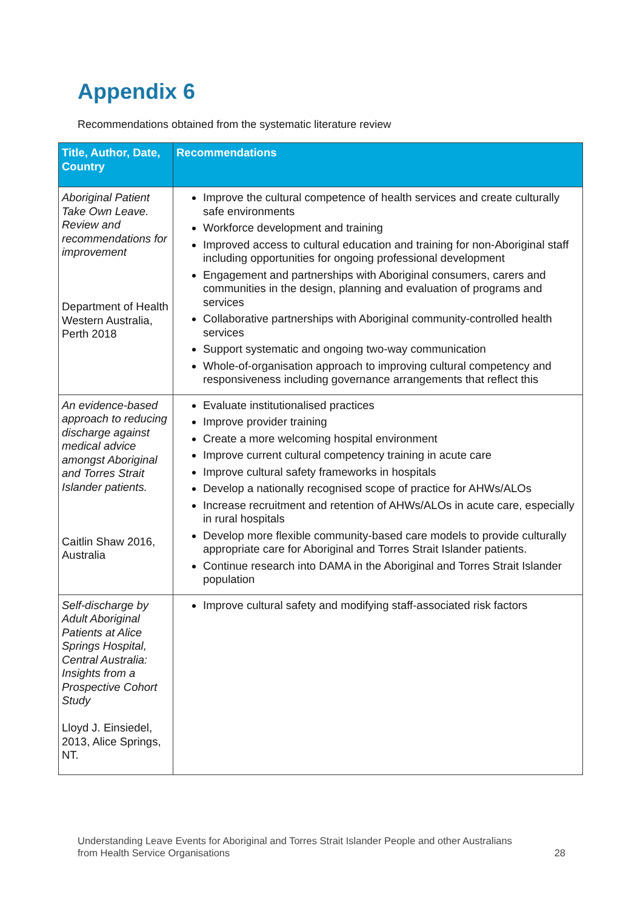Appendix 6
Recommendations obtained from the systematic literature review
| Title, Author, Date, Country | Recommendations |
| --- | --- |
| Aboriginal Patient Take Own Leave. Review and recommendations for improvement Department of Health Western Australia, Perth 2018 | Improve the cultural competence of health services and create culturally safe environments Workforce development and training Improved access to cultural education and training for non-Aboriginal staff including opportunities for ongoing professional development Engagement and partnerships with Aboriginal consumers, carers and communities in the design, planning and evaluation of programs and services Collaborative partnerships with Aboriginal community-controlled health services Support systematic and ongoing two-way communication Whole-of-organisation approach to improving cultural competency and responsiveness including governance arrangements that reflect this |
| An evidence-based approach to reducing discharge against medical advice amongst Aboriginal and Torres Strait Islander patients. Caitlin Shaw 2016, Australia | Evaluate institutionalised practices Improve provider training Create a more welcoming hospital environment Improve current cultural competency training in acute care Improve cultural safety frameworks in hospitals Develop a nationally recognised scope of practice for AHWs/ALOs Increase recruitment and retention of AHWs/ALOs in acute care, especially in rural hospitals Develop more flexible community-based care models to provide culturally appropriate care for Aboriginal and Torres Strait Islander patients. Continue research into DAMA in the Aboriginal and Torres Strait Islander population |
| Self-discharge by Adult Aboriginal Patients at Alice Springs Hospital, Central Australia: Insights from a Prospective Cohort Study Lloyd J. Einsiedel, 2013, Alice Springs, NT. | Improve cultural safety and modifying staff-associated risk factors |
Understanding Leave Events for Aboriginal and Torres Strait Islander People and other Australians
from Health Service Organisations 28